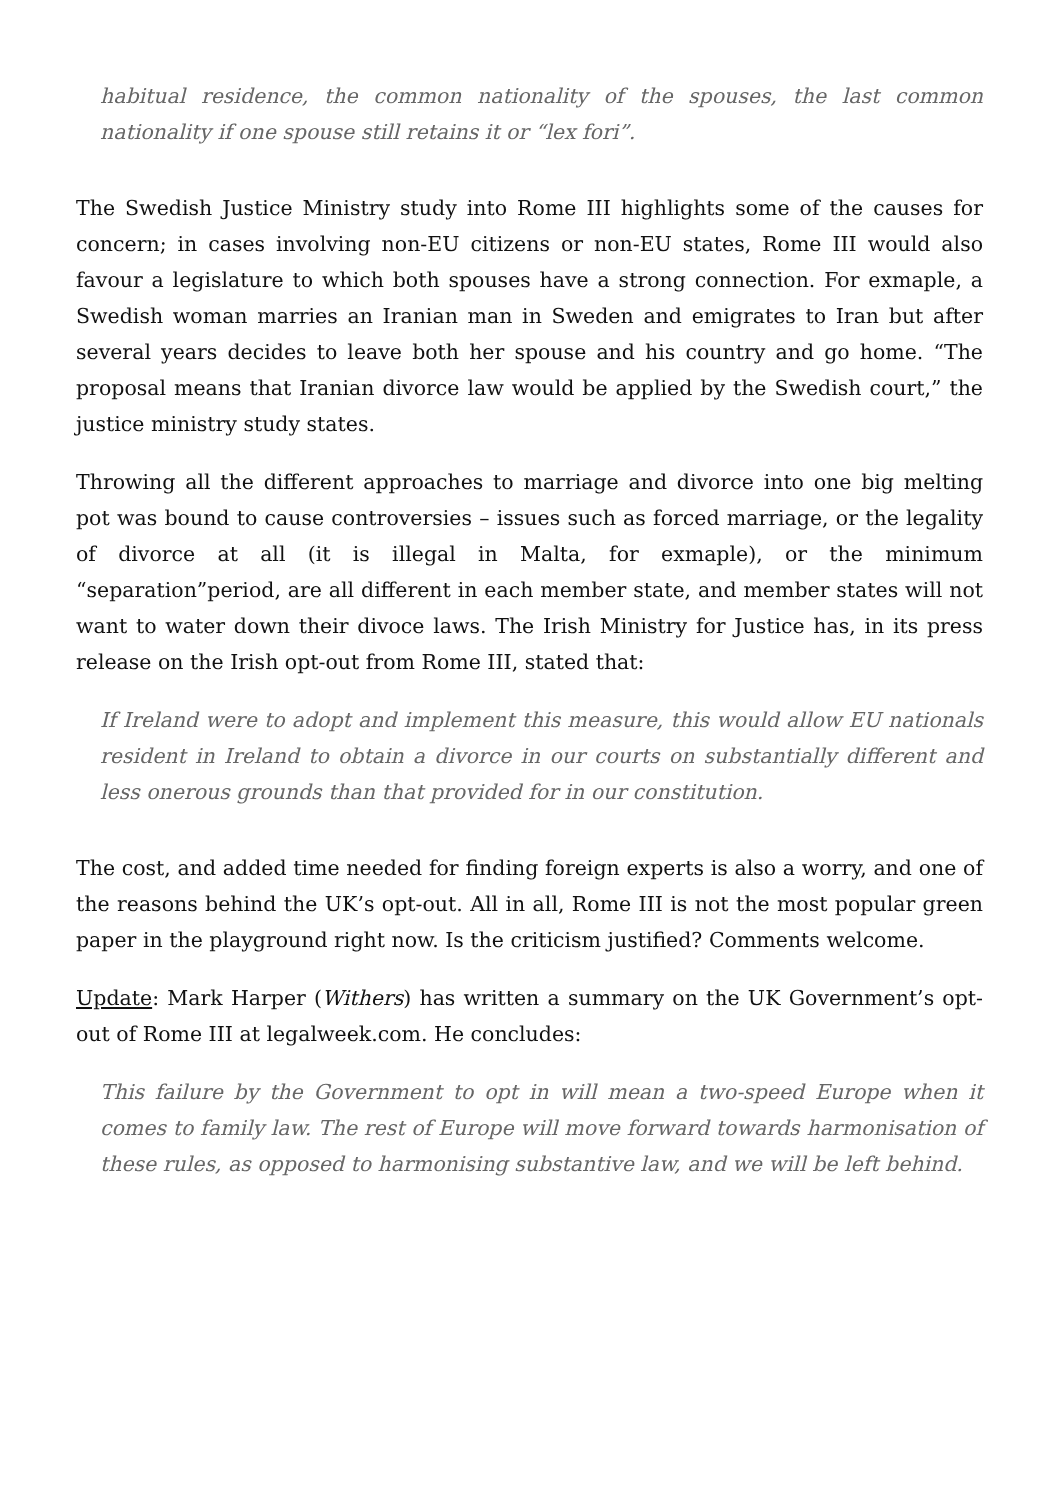habitual residence, the common nationality of the spouses, the last common nationality if one spouse still retains it or “lex fori”.
The Swedish Justice Ministry study into Rome III highlights some of the causes for concern; in cases involving non-EU citizens or non-EU states, Rome III would also favour a legislature to which both spouses have a strong connection. For exmaple, a Swedish woman marries an Iranian man in Sweden and emigrates to Iran but after several years decides to leave both her spouse and his country and go home. “The proposal means that Iranian divorce law would be applied by the Swedish court,” the justice ministry study states.
Throwing all the different approaches to marriage and divorce into one big melting pot was bound to cause controversies – issues such as forced marriage, or the legality of divorce at all (it is illegal in Malta, for exmaple), or the minimum “separation”period, are all different in each member state, and member states will not want to water down their divoce laws. The Irish Ministry for Justice has, in its press release on the Irish opt-out from Rome III, stated that:
If Ireland were to adopt and implement this measure, this would allow EU nationals resident in Ireland to obtain a divorce in our courts on substantially different and less onerous grounds than that provided for in our constitution.
The cost, and added time needed for finding foreign experts is also a worry, and one of the reasons behind the UK’s opt-out. All in all, Rome III is not the most popular green paper in the playground right now. Is the criticism justified? Comments welcome.
Update: Mark Harper (Withers) has written a summary on the UK Government’s opt-out of Rome III at legalweek.com. He concludes:
This failure by the Government to opt in will mean a two-speed Europe when it comes to family law. The rest of Europe will move forward towards harmonisation of these rules, as opposed to harmonising substantive law, and we will be left behind.